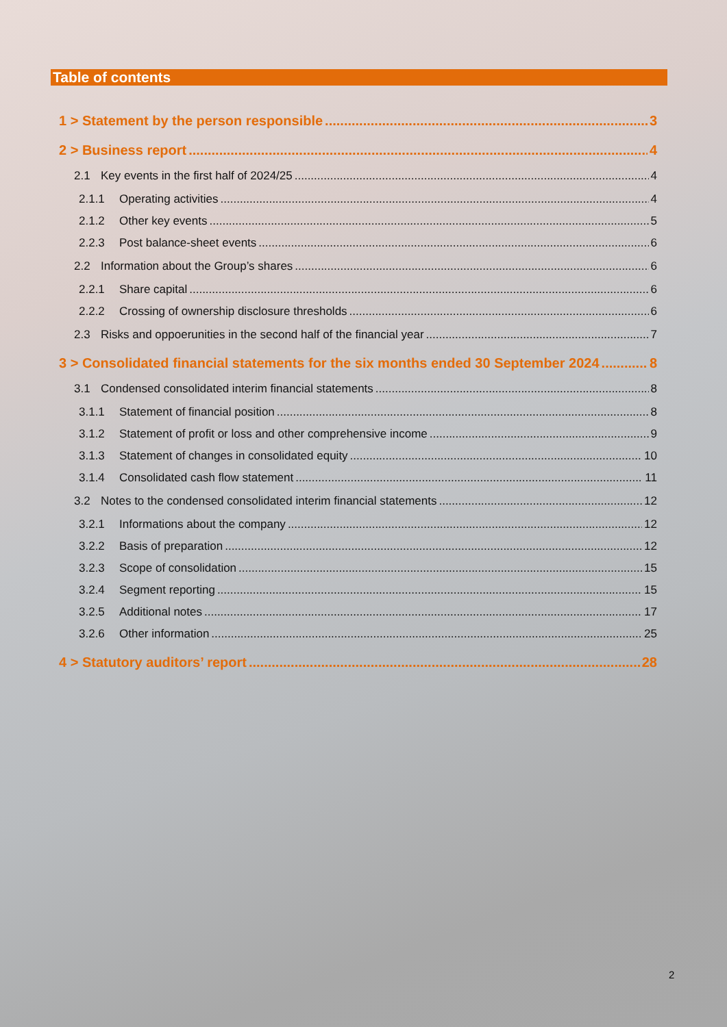Table of contents
1 > Statement by the person responsible 3
2 > Business report 4
2.1 Key events in the first half of 2024/25 4
2.1.1 Operating activities 4
2.1.2 Other key events 5
2.2.3 Post balance-sheet events 6
2.2 Information about the Group’s shares 6
2.2.1 Share capital 6
2.2.2 Crossing of ownership disclosure thresholds 6
2.3 Risks and oppoerunities in the second half of the financial year 7
3 > Consolidated financial statements for the six months ended 30 September 2024 8
3.1 Condensed consolidated interim financial statements 8
3.1.1 Statement of financial position 8
3.1.2 Statement of profit or loss and other comprehensive income 9
3.1.3 Statement of changes in consolidated equity 10
3.1.4 Consolidated cash flow statement 11
3.2 Notes to the condensed consolidated interim financial statements 12
3.2.1 Informations about the company 12
3.2.2 Basis of preparation 12
3.2.3 Scope of consolidation 15
3.2.4 Segment reporting 15
3.2.5 Additional notes 17
3.2.6 Other information 25
4 > Statutory auditors’ report 28
2